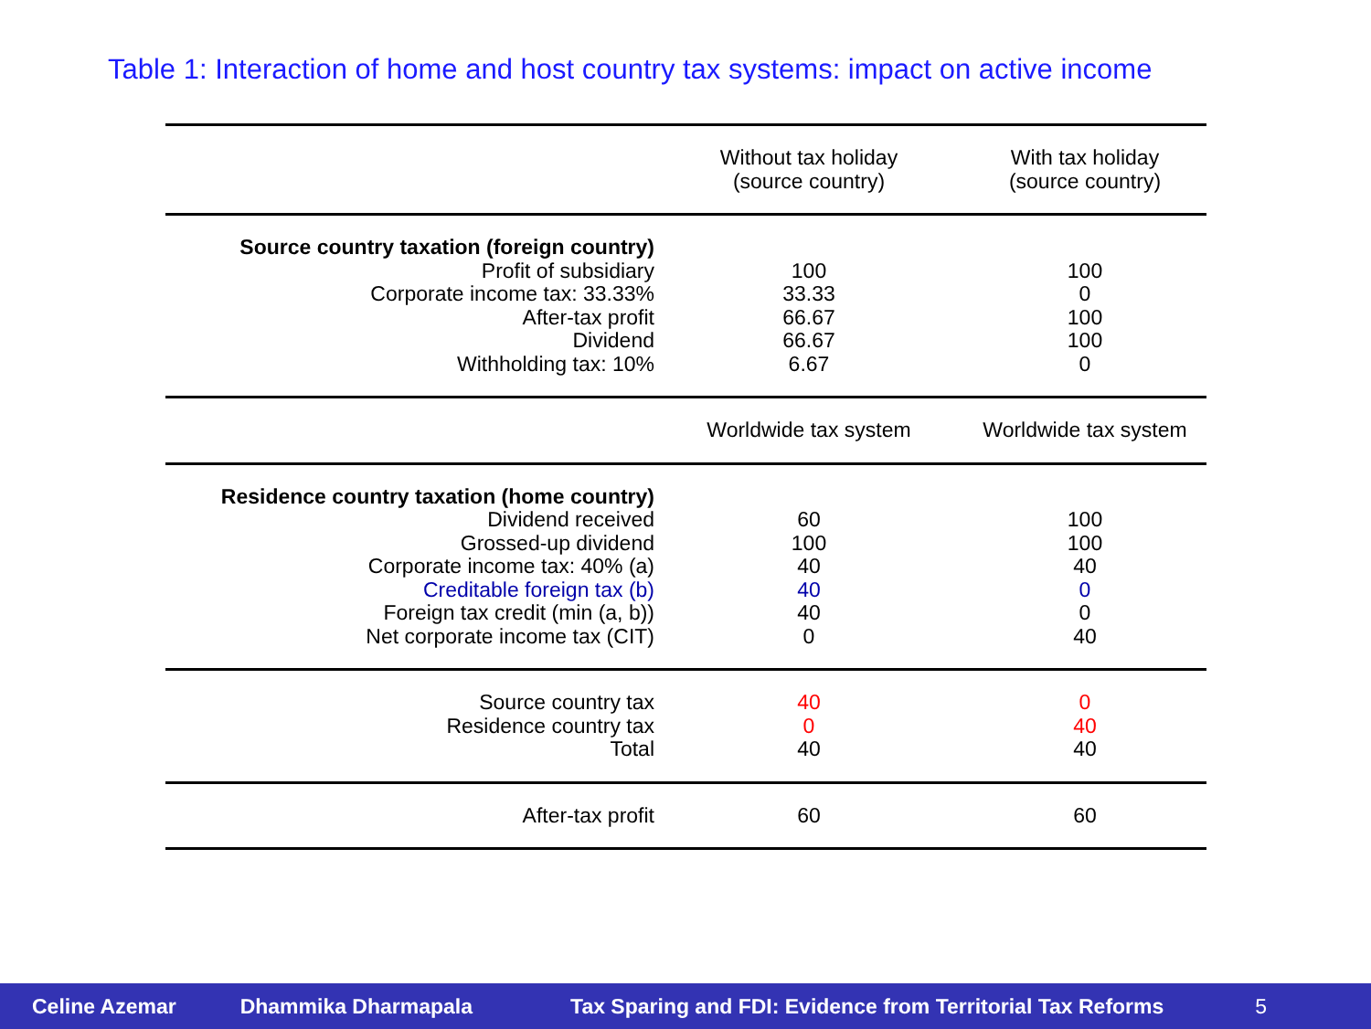Table 1: Interaction of home and host country tax systems: impact on active income
| | Without tax holiday (source country) | With tax holiday (source country) |
| Source country taxation (foreign country) Profit of subsidiary Corporate income tax: 33.33% After-tax profit Dividend Withholding tax: 10% | 100 33.33 66.67 66.67 6.67 | 100 0 100 100 0 |
| | Worldwide tax system | Worldwide tax system |
| Residence country taxation (home country) Dividend received Grossed-up dividend Corporate income tax: 40% (a) Creditable foreign tax (b) Foreign tax credit (min (a, b)) Net corporate income tax (CIT) | 60 100 40 40 40 0 | 100 100 40 0 0 40 |
| Source country tax Residence country tax Total | 40 0 40 | 0 40 40 |
| After-tax profit | 60 | 60 |
Celine Azemar Dhammika Dharmapala Tax Sparing and FDI: Evidence from Territorial Tax Reforms 5